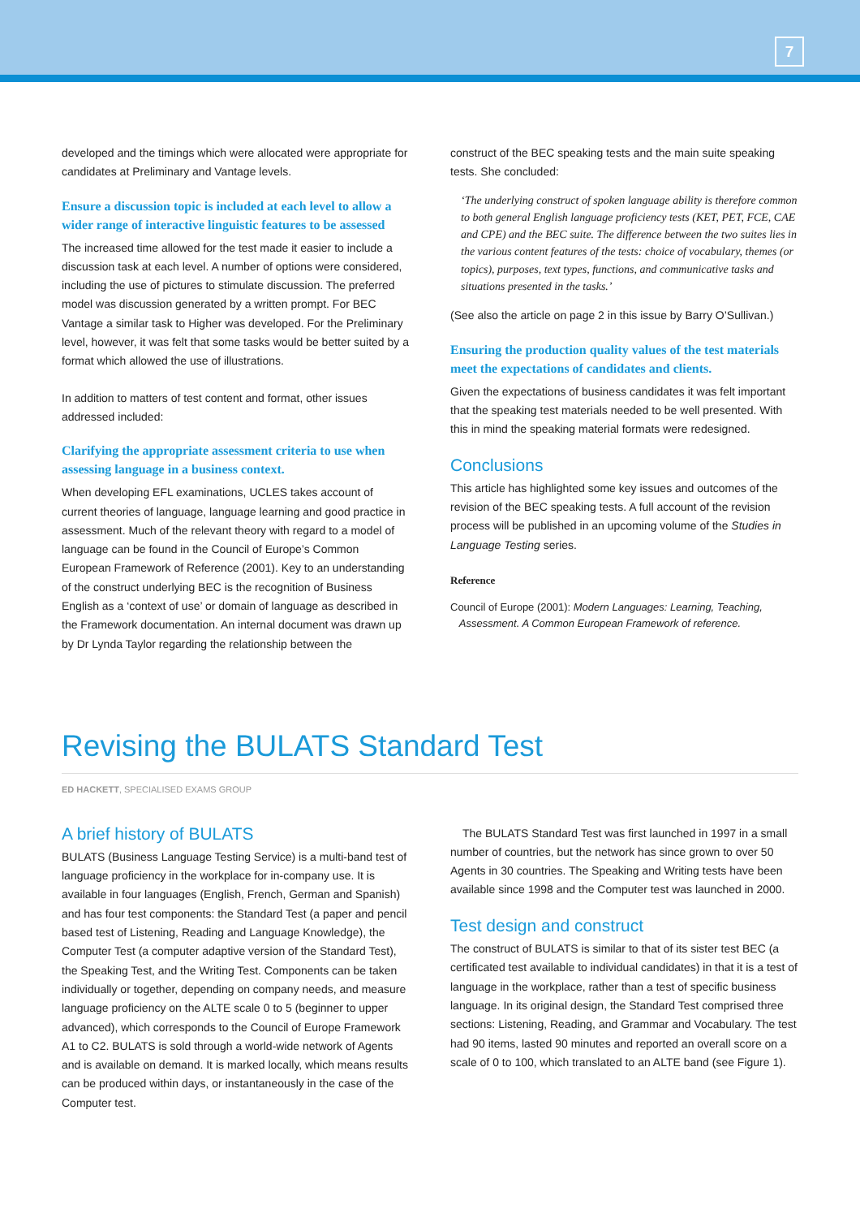7
developed and the timings which were allocated were appropriate for candidates at Preliminary and Vantage levels.
Ensure a discussion topic is included at each level to allow a wider range of interactive linguistic features to be assessed
The increased time allowed for the test made it easier to include a discussion task at each level. A number of options were considered, including the use of pictures to stimulate discussion. The preferred model was discussion generated by a written prompt. For BEC Vantage a similar task to Higher was developed. For the Preliminary level, however, it was felt that some tasks would be better suited by a format which allowed the use of illustrations.
In addition to matters of test content and format, other issues addressed included:
Clarifying the appropriate assessment criteria to use when assessing language in a business context.
When developing EFL examinations, UCLES takes account of current theories of language, language learning and good practice in assessment. Much of the relevant theory with regard to a model of language can be found in the Council of Europe’s Common European Framework of Reference (2001). Key to an understanding of the construct underlying BEC is the recognition of Business English as a ‘context of use’ or domain of language as described in the Framework documentation. An internal document was drawn up by Dr Lynda Taylor regarding the relationship between the
construct of the BEC speaking tests and the main suite speaking tests. She concluded:
‘The underlying construct of spoken language ability is therefore common to both general English language proficiency tests (KET, PET, FCE, CAE and CPE) and the BEC suite. The difference between the two suites lies in the various content features of the tests: choice of vocabulary, themes (or topics), purposes, text types, functions, and communicative tasks and situations presented in the tasks.’
(See also the article on page 2 in this issue by Barry O’Sullivan.)
Ensuring the production quality values of the test materials meet the expectations of candidates and clients.
Given the expectations of business candidates it was felt important that the speaking test materials needed to be well presented. With this in mind the speaking material formats were redesigned.
Conclusions
This article has highlighted some key issues and outcomes of the revision of the BEC speaking tests. A full account of the revision process will be published in an upcoming volume of the Studies in Language Testing series.
Reference
Council of Europe (2001): Modern Languages: Learning, Teaching,
Assessment. A Common European Framework of reference.
Revising the BULATS Standard Test
ED HACKETT, SPECIALISED EXAMS GROUP
A brief history of BULATS
BULATS (Business Language Testing Service) is a multi-band test of language proficiency in the workplace for in-company use. It is available in four languages (English, French, German and Spanish) and has four test components: the Standard Test (a paper and pencil based test of Listening, Reading and Language Knowledge), the Computer Test (a computer adaptive version of the Standard Test), the Speaking Test, and the Writing Test. Components can be taken individually or together, depending on company needs, and measure language proficiency on the ALTE scale 0 to 5 (beginner to upper advanced), which corresponds to the Council of Europe Framework A1 to C2. BULATS is sold through a world-wide network of Agents and is available on demand. It is marked locally, which means results can be produced within days, or instantaneously in the case of the Computer test.
The BULATS Standard Test was first launched in 1997 in a small number of countries, but the network has since grown to over 50 Agents in 30 countries. The Speaking and Writing tests have been available since 1998 and the Computer test was launched in 2000.
Test design and construct
The construct of BULATS is similar to that of its sister test BEC (a certificated test available to individual candidates) in that it is a test of language in the workplace, rather than a test of specific business language. In its original design, the Standard Test comprised three sections: Listening, Reading, and Grammar and Vocabulary. The test had 90 items, lasted 90 minutes and reported an overall score on a scale of 0 to 100, which translated to an ALTE band (see Figure 1).